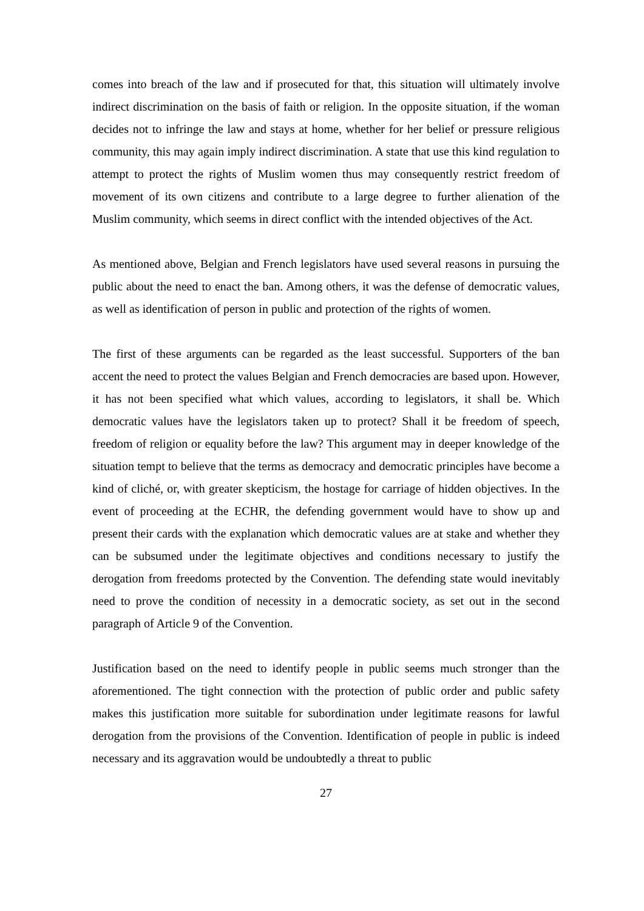comes into breach of the law and if prosecuted for that, this situation will ultimately involve indirect discrimination on the basis of faith or religion. In the opposite situation, if the woman decides not to infringe the law and stays at home, whether for her belief or pressure religious community, this may again imply indirect discrimination. A state that use this kind regulation to attempt to protect the rights of Muslim women thus may consequently restrict freedom of movement of its own citizens and contribute to a large degree to further alienation of the Muslim community, which seems in direct conflict with the intended objectives of the Act.
As mentioned above, Belgian and French legislators have used several reasons in pursuing the public about the need to enact the ban. Among others, it was the defense of democratic values, as well as identification of person in public and protection of the rights of women.
The first of these arguments can be regarded as the least successful. Supporters of the ban accent the need to protect the values Belgian and French democracies are based upon. However, it has not been specified what which values, according to legislators, it shall be. Which democratic values have the legislators taken up to protect? Shall it be freedom of speech, freedom of religion or equality before the law? This argument may in deeper knowledge of the situation tempt to believe that the terms as democracy and democratic principles have become a kind of cliché, or, with greater skepticism, the hostage for carriage of hidden objectives. In the event of proceeding at the ECHR, the defending government would have to show up and present their cards with the explanation which democratic values are at stake and whether they can be subsumed under the legitimate objectives and conditions necessary to justify the derogation from freedoms protected by the Convention. The defending state would inevitably need to prove the condition of necessity in a democratic society, as set out in the second paragraph of Article 9 of the Convention.
Justification based on the need to identify people in public seems much stronger than the aforementioned. The tight connection with the protection of public order and public safety makes this justification more suitable for subordination under legitimate reasons for lawful derogation from the provisions of the Convention. Identification of people in public is indeed necessary and its aggravation would be undoubtedly a threat to public
27